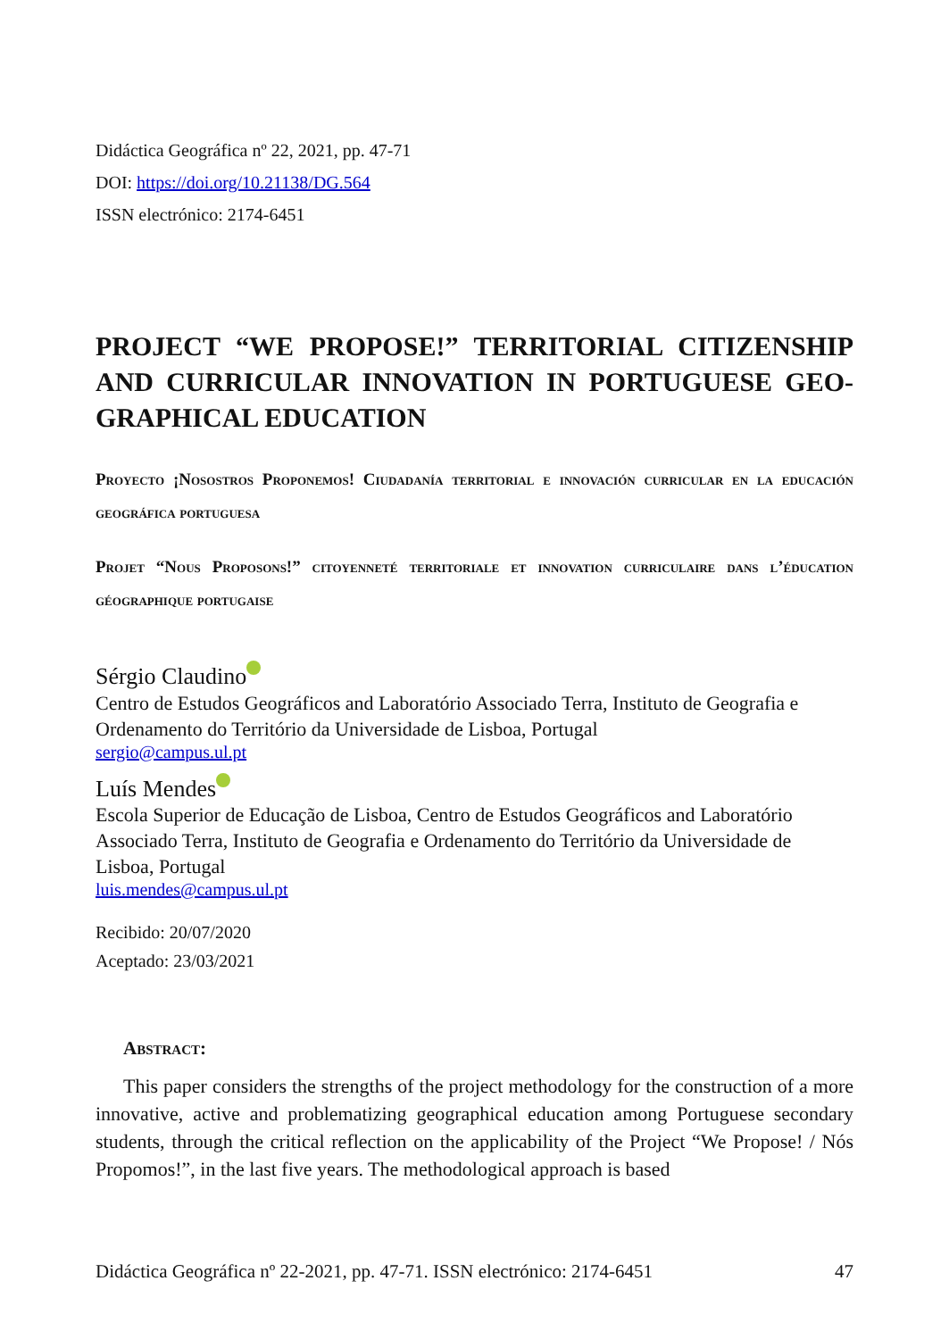Didáctica Geográfica nº 22, 2021, pp. 47-71
DOI: https://doi.org/10.21138/DG.564
ISSN electrónico: 2174-6451
PROJECT “WE PROPOSE!” TERRITORIAL CITIZENSHIP AND CURRICULAR INNOVATION IN PORTUGUESE GEO­GRAPHICAL EDUCATION
Proyecto ¡Nosostros Proponemos! Ciudadanía territorial e innovación curricular en la educación geográfica portuguesa
Projet “Nous Proposons!” citoyenneté territoriale et innovation curriculaire dans l’éducation géographique portugaise
Sérgio Claudino
Centro de Estudos Geográficos and Laboratório Associado Terra, Instituto de Geografia e Ordenamento do Território da Universidade de Lisboa, Portugal
sergio@campus.ul.pt
Luís Mendes
Escola Superior de Educação de Lisboa, Centro de Estudos Geográficos and Laborató­rio Associado Terra, Instituto de Geografia e Ordenamento do Território da Universida­de de Lisboa, Portugal
luis.mendes@campus.ul.pt
Recibido: 20/07/2020
Aceptado: 23/03/2021
Abstract:
This paper considers the strengths of the project methodology for the construction of a more innovative, active and problematizing geographical education among Portuguese secondary students, through the critical reflection on the applicability of the Project “We Propose! / Nós Propomos!”, in the last five years. The methodological approach is based
Didáctica Geográfica nº 22-2021, pp. 47-71. ISSN electrónico: 2174-6451 47